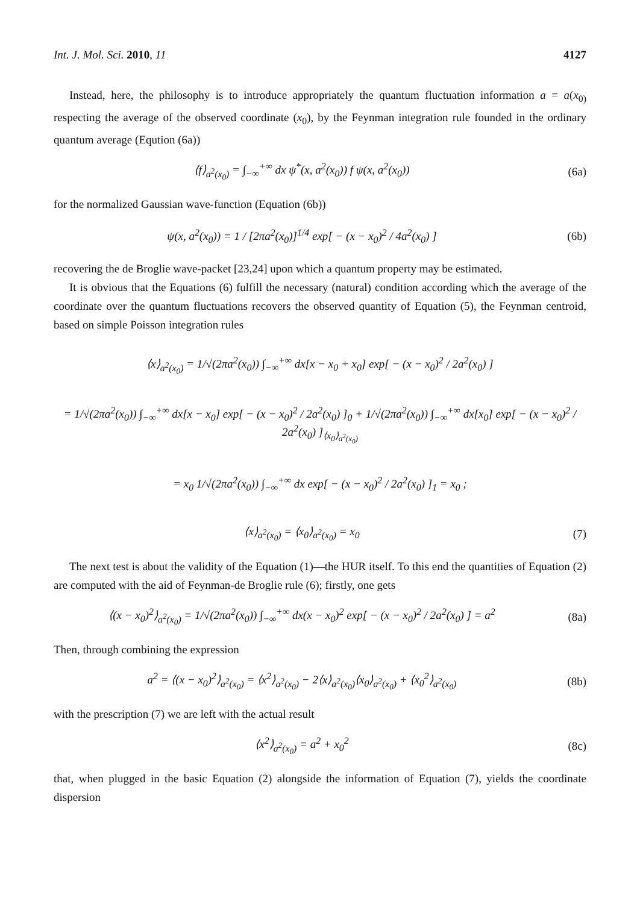Int. J. Mol. Sci. 2010, 11 4127
Instead, here, the philosophy is to introduce appropriately the quantum fluctuation information a = a(x<sub>0)</sub> respecting the average of the observed coordinate (x<sub>0</sub>), by the Feynman integration rule founded in the ordinary quantum average (Eqution (6a))
⟨f⟩<sub>a<sup>2</sup>(x<sub>0</sub>)</sub> = ∫<sub>−∞</sub><sup>+∞</sup> dx ψ<sup>*</sup>(x, a<sup>2</sup>(x<sub>0</sub>)) f ψ(x, a<sup>2</sup>(x<sub>0</sub>)) (6a)
for the normalized Gaussian wave-function (Equation (6b))
ψ(x, a<sup>2</sup>(x<sub>0</sub>)) = 1 / [2πa<sup>2</sup>(x<sub>0</sub>)]<sup>1/4</sup> exp[ − (x − x<sub>0</sub>)<sup>2</sup> / 4a<sup>2</sup>(x<sub>0</sub>) ] (6b)
recovering the de Broglie wave-packet [23,24] upon which a quantum property may be estimated.
It is obvious that the Equations (6) fulfill the necessary (natural) condition according which the average of the coordinate over the quantum fluctuations recovers the observed quantity of Equation (5), the Feynman centroid, based on simple Poisson integration rules
⟨x⟩<sub>a<sup>2</sup>(x<sub>0</sub>)</sub> = 1/√(2πa<sup>2</sup>(x<sub>0</sub>)) ∫<sub>−∞</sub><sup>+∞</sup> dx[x − x<sub>0</sub> + x<sub>0</sub>] exp[ − (x − x<sub>0</sub>)<sup>2</sup> / 2a<sup>2</sup>(x<sub>0</sub>) ]
= 1/√(2πa<sup>2</sup>(x<sub>0</sub>)) ∫<sub>−∞</sub><sup>+∞</sup> dx[x − x<sub>0</sub>] exp[ − (x − x<sub>0</sub>)<sup>2</sup> / 2a<sup>2</sup>(x<sub>0</sub>) ]<sub>0</sub> + 1/√(2πa<sup>2</sup>(x<sub>0</sub>)) ∫<sub>−∞</sub><sup>+∞</sup> dx[x<sub>0</sub>] exp[ − (x − x<sub>0</sub>)<sup>2</sup> / 2a<sup>2</sup>(x<sub>0</sub>) ]<sub>⟨x<sub>0</sub>⟩<sub>a<sup>2</sup>(x<sub>0</sub>)</sub></sub>
= x<sub>0</sub> 1/√(2πa<sup>2</sup>(x<sub>0</sub>)) ∫<sub>−∞</sub><sup>+∞</sup> dx exp[ − (x − x<sub>0</sub>)<sup>2</sup> / 2a<sup>2</sup>(x<sub>0</sub>) ]<sub>1</sub> = x<sub>0</sub> ;
⟨x⟩<sub>a<sup>2</sup>(x<sub>0</sub>)</sub> = ⟨x<sub>0</sub>⟩<sub>a<sup>2</sup>(x<sub>0</sub>)</sub> = x<sub>0</sub> (7)
The next test is about the validity of the Equation (1)—the HUR itself. To this end the quantities of Equation (2) are computed with the aid of Feynman-de Broglie rule (6); firstly, one gets
⟨(x − x<sub>0</sub>)<sup>2</sup>⟩<sub>a<sup>2</sup>(x<sub>0</sub>)</sub> = 1/√(2πa<sup>2</sup>(x<sub>0</sub>)) ∫<sub>−∞</sub><sup>+∞</sup> dx(x − x<sub>0</sub>)<sup>2</sup> exp[ − (x − x<sub>0</sub>)<sup>2</sup> / 2a<sup>2</sup>(x<sub>0</sub>) ] = a<sup>2</sup> (8a)
Then, through combining the expression
a<sup>2</sup> = ⟨(x − x<sub>0</sub>)<sup>2</sup>⟩<sub>a<sup>2</sup>(x<sub>0</sub>)</sub> = ⟨x<sup>2</sup>⟩<sub>a<sup>2</sup>(x<sub>0</sub>)</sub> − 2⟨x⟩<sub>a<sup>2</sup>(x<sub>0</sub>)</sub>⟨x<sub>0</sub>⟩<sub>a<sup>2</sup>(x<sub>0</sub>)</sub> + ⟨x<sub>0</sub><sup>2</sup>⟩<sub>a<sup>2</sup>(x<sub>0</sub>)</sub> (8b)
with the prescription (7) we are left with the actual result
⟨x<sup>2</sup>⟩<sub>a<sup>2</sup>(x<sub>0</sub>)</sub> = a<sup>2</sup> + x<sub>0</sub><sup>2</sup> (8c)
that, when plugged in the basic Equation (2) alongside the information of Equation (7), yields the coordinate dispersion